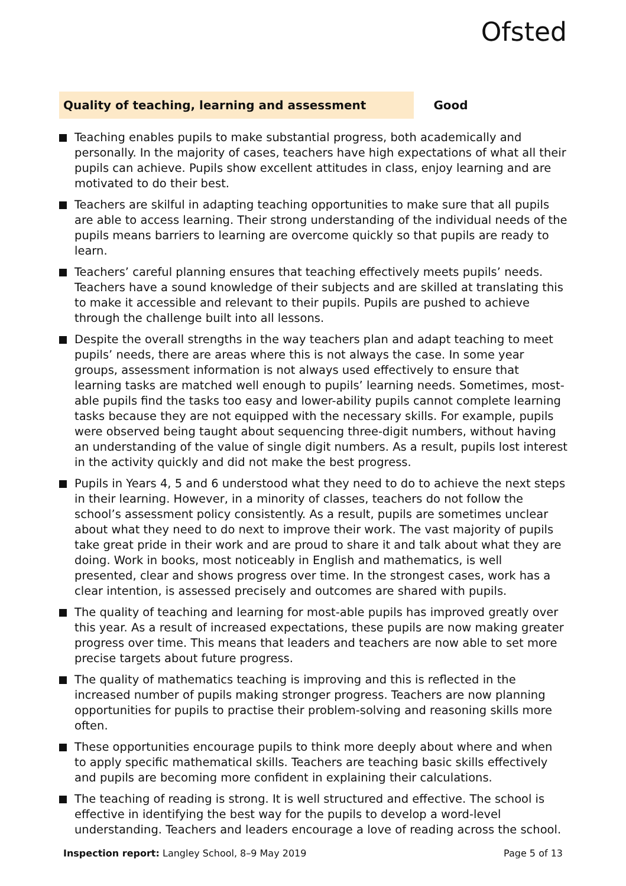Ofsted
Quality of teaching, learning and assessment Good
Teaching enables pupils to make substantial progress, both academically and personally. In the majority of cases, teachers have high expectations of what all their pupils can achieve. Pupils show excellent attitudes in class, enjoy learning and are motivated to do their best.
Teachers are skilful in adapting teaching opportunities to make sure that all pupils are able to access learning. Their strong understanding of the individual needs of the pupils means barriers to learning are overcome quickly so that pupils are ready to learn.
Teachers’ careful planning ensures that teaching effectively meets pupils’ needs. Teachers have a sound knowledge of their subjects and are skilled at translating this to make it accessible and relevant to their pupils. Pupils are pushed to achieve through the challenge built into all lessons.
Despite the overall strengths in the way teachers plan and adapt teaching to meet pupils’ needs, there are areas where this is not always the case. In some year groups, assessment information is not always used effectively to ensure that learning tasks are matched well enough to pupils’ learning needs. Sometimes, most-able pupils find the tasks too easy and lower-ability pupils cannot complete learning tasks because they are not equipped with the necessary skills. For example, pupils were observed being taught about sequencing three-digit numbers, without having an understanding of the value of single digit numbers. As a result, pupils lost interest in the activity quickly and did not make the best progress.
Pupils in Years 4, 5 and 6 understood what they need to do to achieve the next steps in their learning. However, in a minority of classes, teachers do not follow the school’s assessment policy consistently. As a result, pupils are sometimes unclear about what they need to do next to improve their work. The vast majority of pupils take great pride in their work and are proud to share it and talk about what they are doing. Work in books, most noticeably in English and mathematics, is well presented, clear and shows progress over time. In the strongest cases, work has a clear intention, is assessed precisely and outcomes are shared with pupils.
The quality of teaching and learning for most-able pupils has improved greatly over this year. As a result of increased expectations, these pupils are now making greater progress over time. This means that leaders and teachers are now able to set more precise targets about future progress.
The quality of mathematics teaching is improving and this is reflected in the increased number of pupils making stronger progress. Teachers are now planning opportunities for pupils to practise their problem-solving and reasoning skills more often.
These opportunities encourage pupils to think more deeply about where and when to apply specific mathematical skills. Teachers are teaching basic skills effectively and pupils are becoming more confident in explaining their calculations.
The teaching of reading is strong. It is well structured and effective. The school is effective in identifying the best way for the pupils to develop a word-level understanding. Teachers and leaders encourage a love of reading across the school.
Inspection report: Langley School, 8–9 May 2019 Page 5 of 13